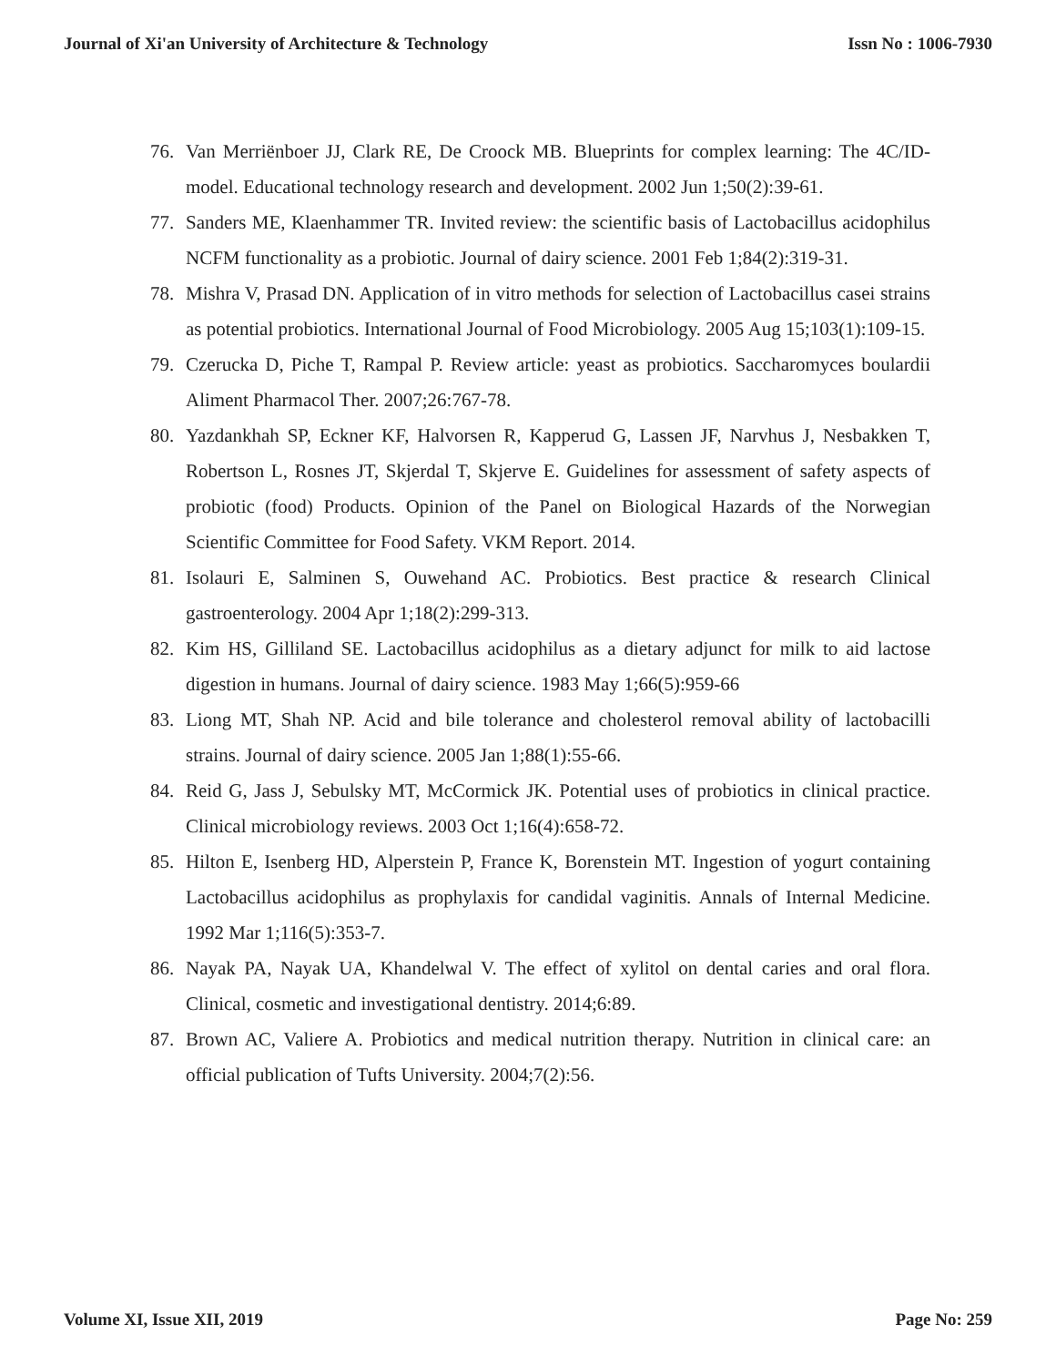Journal of Xi'an University of Architecture & Technology Issn No : 1006-7930
76. Van Merriënboer JJ, Clark RE, De Croock MB. Blueprints for complex learning: The 4C/ID-model. Educational technology research and development. 2002 Jun 1;50(2):39-61.
77. Sanders ME, Klaenhammer TR. Invited review: the scientific basis of Lactobacillus acidophilus NCFM functionality as a probiotic. Journal of dairy science. 2001 Feb 1;84(2):319-31.
78. Mishra V, Prasad DN. Application of in vitro methods for selection of Lactobacillus casei strains as potential probiotics. International Journal of Food Microbiology. 2005 Aug 15;103(1):109-15.
79. Czerucka D, Piche T, Rampal P. Review article: yeast as probiotics. Saccharomyces boulardii Aliment Pharmacol Ther. 2007;26:767-78.
80. Yazdankhah SP, Eckner KF, Halvorsen R, Kapperud G, Lassen JF, Narvhus J, Nesbakken T, Robertson L, Rosnes JT, Skjerdal T, Skjerve E. Guidelines for assessment of safety aspects of probiotic (food) Products. Opinion of the Panel on Biological Hazards of the Norwegian Scientific Committee for Food Safety. VKM Report. 2014.
81. Isolauri E, Salminen S, Ouwehand AC. Probiotics. Best practice & research Clinical gastroenterology. 2004 Apr 1;18(2):299-313.
82. Kim HS, Gilliland SE. Lactobacillus acidophilus as a dietary adjunct for milk to aid lactose digestion in humans. Journal of dairy science. 1983 May 1;66(5):959-66
83. Liong MT, Shah NP. Acid and bile tolerance and cholesterol removal ability of lactobacilli strains. Journal of dairy science. 2005 Jan 1;88(1):55-66.
84. Reid G, Jass J, Sebulsky MT, McCormick JK. Potential uses of probiotics in clinical practice. Clinical microbiology reviews. 2003 Oct 1;16(4):658-72.
85. Hilton E, Isenberg HD, Alperstein P, France K, Borenstein MT. Ingestion of yogurt containing Lactobacillus acidophilus as prophylaxis for candidal vaginitis. Annals of Internal Medicine. 1992 Mar 1;116(5):353-7.
86. Nayak PA, Nayak UA, Khandelwal V. The effect of xylitol on dental caries and oral flora. Clinical, cosmetic and investigational dentistry. 2014;6:89.
87. Brown AC, Valiere A. Probiotics and medical nutrition therapy. Nutrition in clinical care: an official publication of Tufts University. 2004;7(2):56.
Volume XI, Issue XII, 2019 Page No: 259